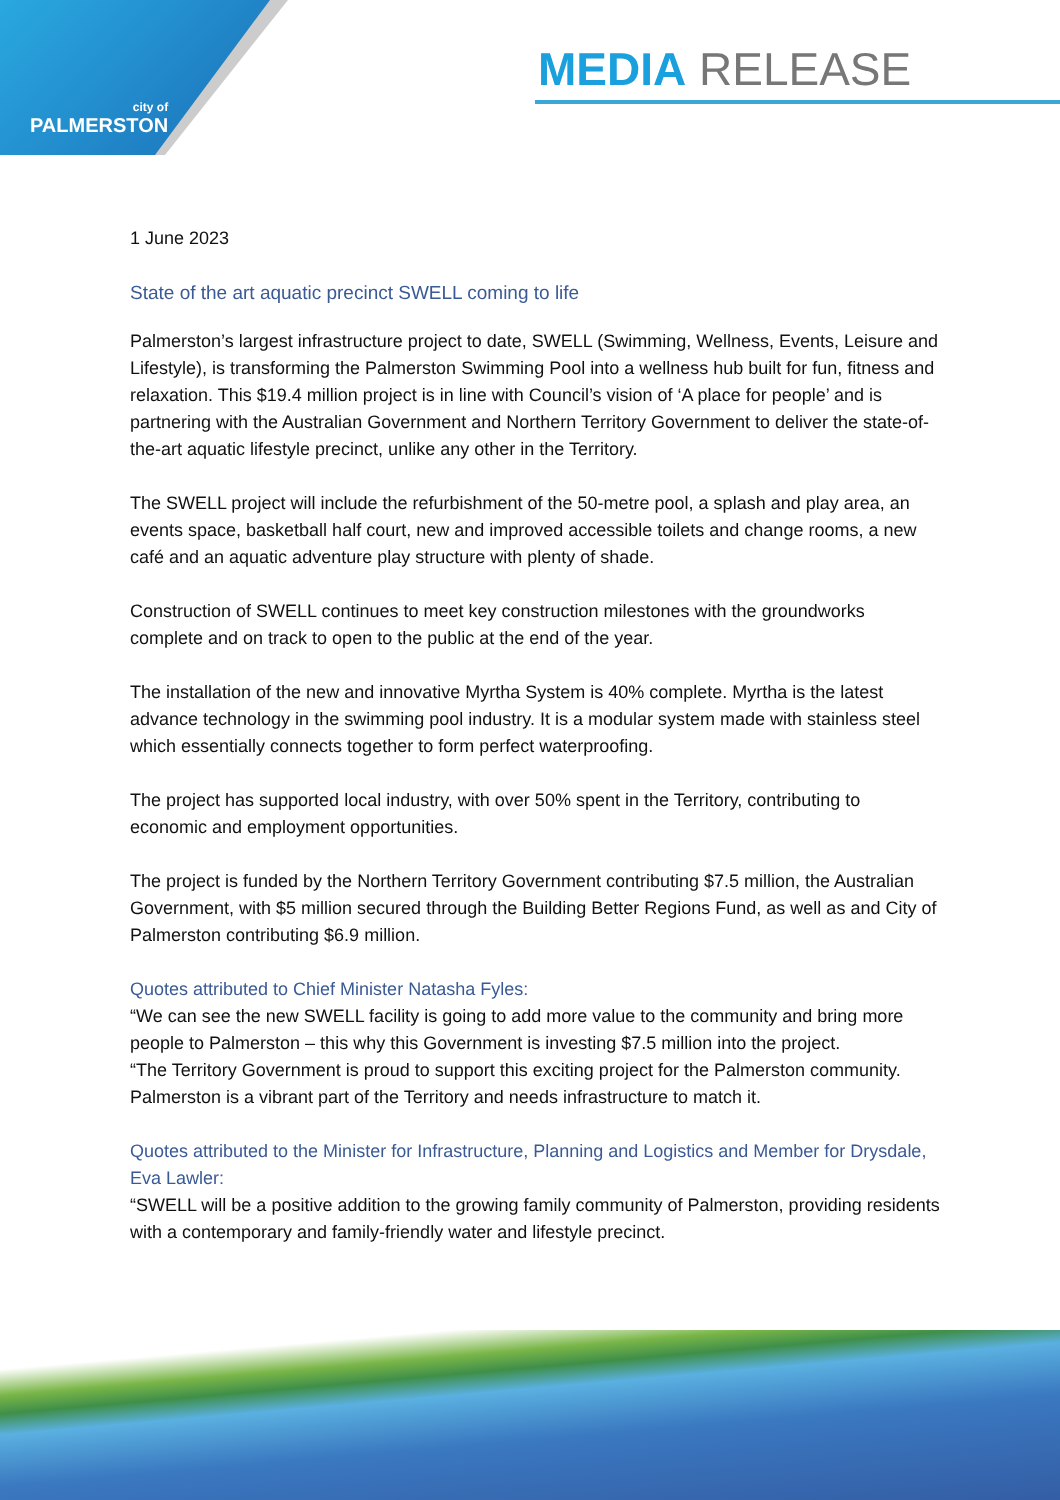city of
PALMERSTON
MEDIA RELEASE
1 June 2023
State of the art aquatic precinct SWELL coming to life
Palmerston’s largest infrastructure project to date, SWELL (Swimming, Wellness, Events, Leisure and Lifestyle), is transforming the Palmerston Swimming Pool into a wellness hub built for fun, fitness and relaxation. This $19.4 million project is in line with Council’s vision of ‘A place for people’ and is partnering with the Australian Government and Northern Territory Government to deliver the state-of-the-art aquatic lifestyle precinct, unlike any other in the Territory.
The SWELL project will include the refurbishment of the 50-metre pool, a splash and play area, an events space, basketball half court, new and improved accessible toilets and change rooms, a new café and an aquatic adventure play structure with plenty of shade.
Construction of SWELL continues to meet key construction milestones with the groundworks complete and on track to open to the public at the end of the year.
The installation of the new and innovative Myrtha System is 40% complete. Myrtha is the latest advance technology in the swimming pool industry. It is a modular system made with stainless steel which essentially connects together to form perfect waterproofing.
The project has supported local industry, with over 50% spent in the Territory, contributing to economic and employment opportunities.
The project is funded by the Northern Territory Government contributing $7.5 million, the Australian Government, with $5 million secured through the Building Better Regions Fund, as well as and City of Palmerston contributing $6.9 million.
Quotes attributed to Chief Minister Natasha Fyles:
“We can see the new SWELL facility is going to add more value to the community and bring more people to Palmerston – this why this Government is investing $7.5 million into the project.
“The Territory Government is proud to support this exciting project for the Palmerston community. Palmerston is a vibrant part of the Territory and needs infrastructure to match it.
Quotes attributed to the Minister for Infrastructure, Planning and Logistics and Member for Drysdale, Eva Lawler:
“SWELL will be a positive addition to the growing family community of Palmerston, providing residents with a contemporary and family-friendly water and lifestyle precinct.